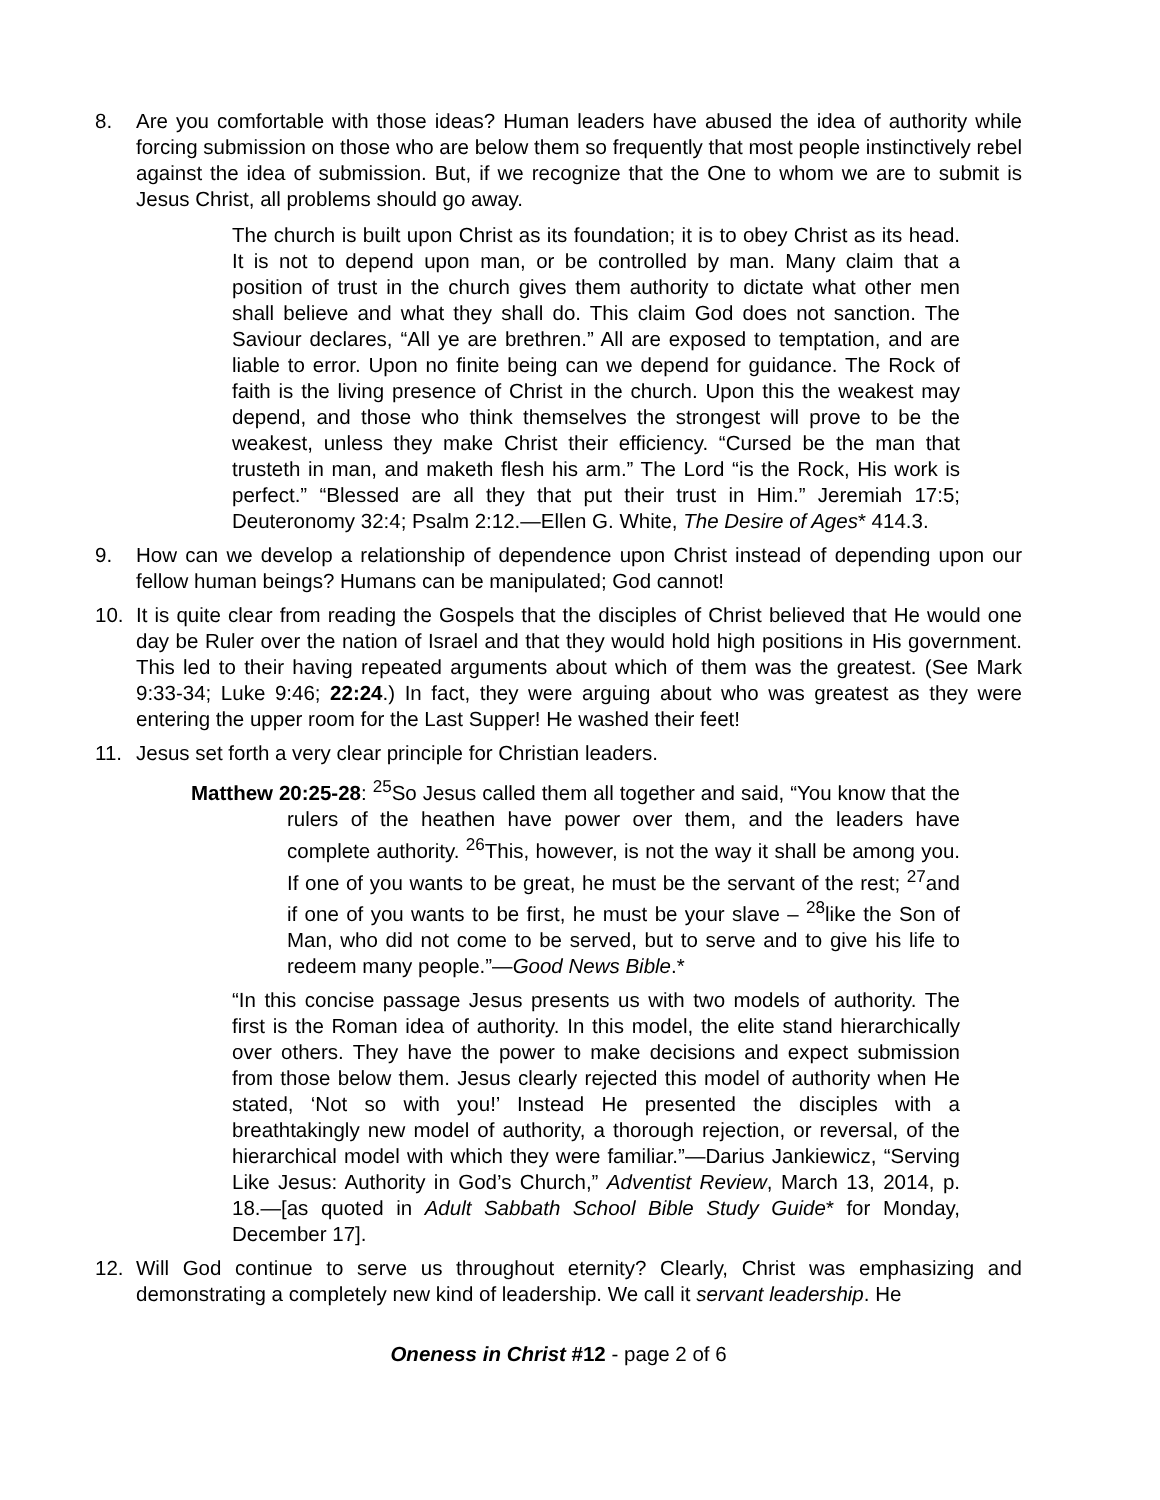8. Are you comfortable with those ideas? Human leaders have abused the idea of authority while forcing submission on those who are below them so frequently that most people instinctively rebel against the idea of submission. But, if we recognize that the One to whom we are to submit is Jesus Christ, all problems should go away.
The church is built upon Christ as its foundation; it is to obey Christ as its head. It is not to depend upon man, or be controlled by man. Many claim that a position of trust in the church gives them authority to dictate what other men shall believe and what they shall do. This claim God does not sanction. The Saviour declares, “All ye are brethren.” All are exposed to temptation, and are liable to error. Upon no finite being can we depend for guidance. The Rock of faith is the living presence of Christ in the church. Upon this the weakest may depend, and those who think themselves the strongest will prove to be the weakest, unless they make Christ their efficiency. “Cursed be the man that trusteth in man, and maketh flesh his arm.” The Lord “is the Rock, His work is perfect.” “Blessed are all they that put their trust in Him.” Jeremiah 17:5; Deuteronomy 32:4; Psalm 2:12.—Ellen G. White, The Desire of Ages* 414.3.
9. How can we develop a relationship of dependence upon Christ instead of depending upon our fellow human beings? Humans can be manipulated; God cannot!
10. It is quite clear from reading the Gospels that the disciples of Christ believed that He would one day be Ruler over the nation of Israel and that they would hold high positions in His government. This led to their having repeated arguments about which of them was the greatest. (See Mark 9:33-34; Luke 9:46; 22:24.) In fact, they were arguing about who was greatest as they were entering the upper room for the Last Supper! He washed their feet!
11. Jesus set forth a very clear principle for Christian leaders.
Matthew 20:25-28: <sup>25</sup>So Jesus called them all together and said, “You know that the rulers of the heathen have power over them, and the leaders have complete authority. <sup>26</sup>This, however, is not the way it shall be among you. If one of you wants to be great, he must be the servant of the rest; <sup>27</sup>and if one of you wants to be first, he must be your slave – <sup>28</sup>like the Son of Man, who did not come to be served, but to serve and to give his life to redeem many people.”—Good News Bible.*
“In this concise passage Jesus presents us with two models of authority. The first is the Roman idea of authority. In this model, the elite stand hierarchically over others. They have the power to make decisions and expect submission from those below them. Jesus clearly rejected this model of authority when He stated, ‘Not so with you!’ Instead He presented the disciples with a breathtakingly new model of authority, a thorough rejection, or reversal, of the hierarchical model with which they were familiar.”—Darius Jankiewicz, “Serving Like Jesus: Authority in God’s Church,” Adventist Review, March 13, 2014, p. 18.—[as quoted in Adult Sabbath School Bible Study Guide* for Monday, December 17].
12. Will God continue to serve us throughout eternity? Clearly, Christ was emphasizing and demonstrating a completely new kind of leadership. We call it servant leadership. He
Oneness in Christ #12 - page 2 of 6